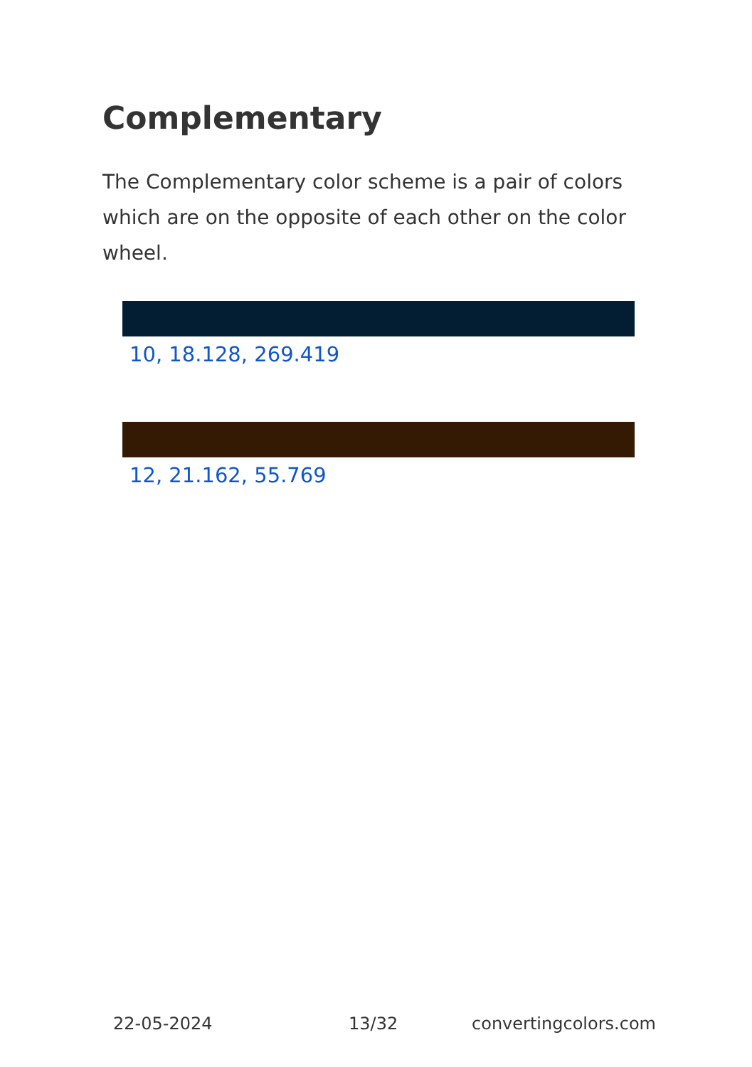Complementary
The Complementary color scheme is a pair of colors which are on the opposite of each other on the color wheel.
10, 18.128, 269.419
12, 21.162, 55.769
22-05-2024 13/32 convertingcolors.com